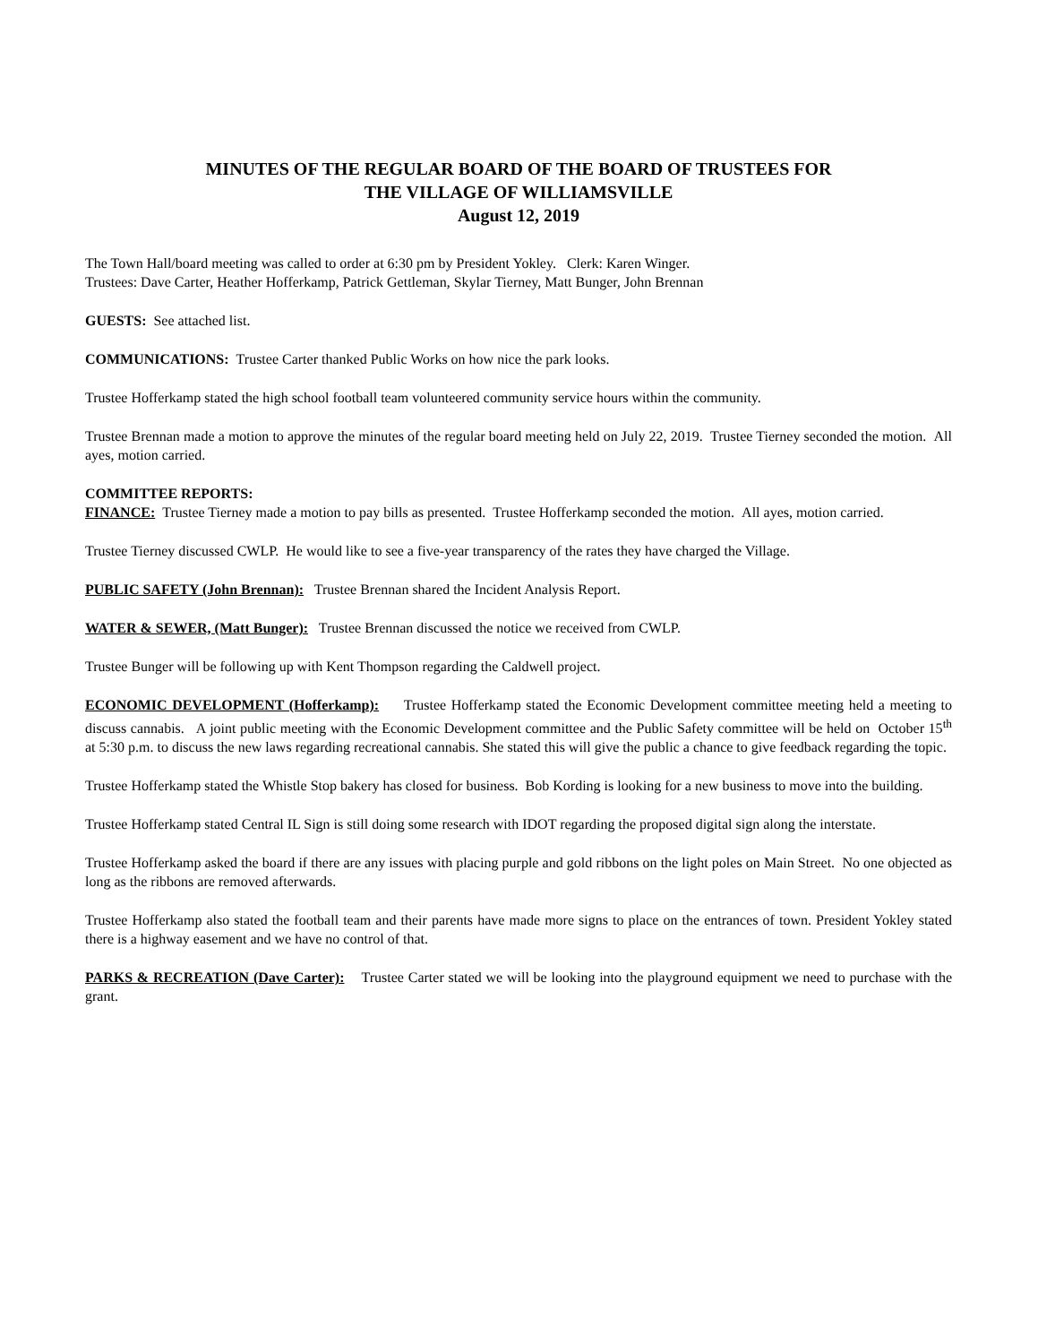MINUTES OF THE REGULAR BOARD OF THE BOARD OF TRUSTEES FOR
THE VILLAGE OF WILLIAMSVILLE
August 12, 2019
The Town Hall/board meeting was called to order at 6:30 pm by President Yokley. Clerk: Karen Winger.
Trustees: Dave Carter, Heather Hofferkamp, Patrick Gettleman, Skylar Tierney, Matt Bunger, John Brennan
GUESTS: See attached list.
COMMUNICATIONS: Trustee Carter thanked Public Works on how nice the park looks.
Trustee Hofferkamp stated the high school football team volunteered community service hours within the community.
Trustee Brennan made a motion to approve the minutes of the regular board meeting held on July 22, 2019. Trustee Tierney seconded the motion. All ayes, motion carried.
COMMITTEE REPORTS:
FINANCE: Trustee Tierney made a motion to pay bills as presented. Trustee Hofferkamp seconded the motion. All ayes, motion carried.
Trustee Tierney discussed CWLP. He would like to see a five-year transparency of the rates they have charged the Village.
PUBLIC SAFETY (John Brennan): Trustee Brennan shared the Incident Analysis Report.
WATER & SEWER, (Matt Bunger): Trustee Brennan discussed the notice we received from CWLP.
Trustee Bunger will be following up with Kent Thompson regarding the Caldwell project.
ECONOMIC DEVELOPMENT (Hofferkamp): Trustee Hofferkamp stated the Economic Development committee meeting held a meeting to discuss cannabis. A joint public meeting with the Economic Development committee and the Public Safety committee will be held on October 15<sup>th</sup> at 5:30 p.m. to discuss the new laws regarding recreational cannabis. She stated this will give the public a chance to give feedback regarding the topic.
Trustee Hofferkamp stated the Whistle Stop bakery has closed for business. Bob Kording is looking for a new business to move into the building.
Trustee Hofferkamp stated Central IL Sign is still doing some research with IDOT regarding the proposed digital sign along the interstate.
Trustee Hofferkamp asked the board if there are any issues with placing purple and gold ribbons on the light poles on Main Street. No one objected as long as the ribbons are removed afterwards.
Trustee Hofferkamp also stated the football team and their parents have made more signs to place on the entrances of town. President Yokley stated there is a highway easement and we have no control of that.
PARKS & RECREATION (Dave Carter): Trustee Carter stated we will be looking into the playground equipment we need to purchase with the grant.